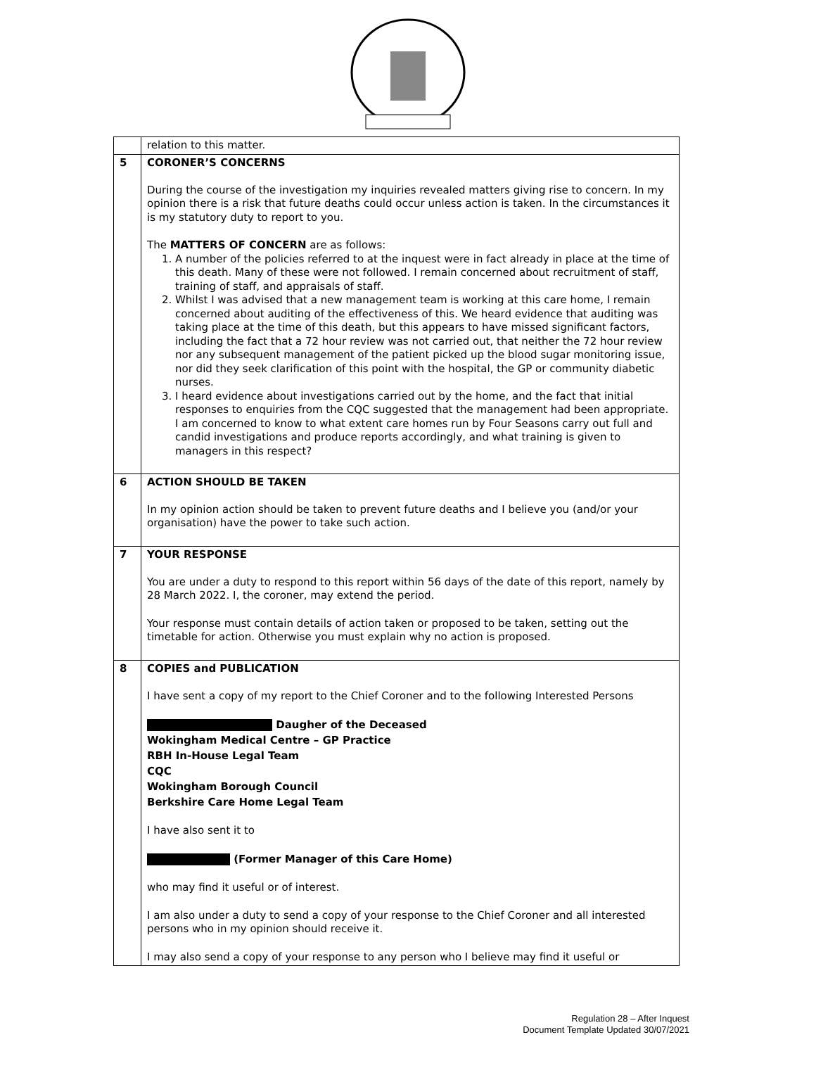| | relation to this matter. |
| 5 | CORONER’S CONCERNS During the course of the investigation my inquiries revealed matters giving rise to concern. In my opinion there is a risk that future deaths could occur unless action is taken. In the circumstances it is my statutory duty to report to you. The MATTERS OF CONCERN are as follows: 1. A number of the policies referred to at the inquest were in fact already in place at the time of this death. Many of these were not followed. I remain concerned about recruitment of staff, training of staff, and appraisals of staff. 2. Whilst I was advised that a new management team is working at this care home, I remain concerned about auditing of the effectiveness of this. We heard evidence that auditing was taking place at the time of this death, but this appears to have missed significant factors, including the fact that a 72 hour review was not carried out, that neither the 72 hour review nor any subsequent management of the patient picked up the blood sugar monitoring issue, nor did they seek clarification of this point with the hospital, the GP or community diabetic nurses. 3. I heard evidence about investigations carried out by the home, and the fact that initial responses to enquiries from the CQC suggested that the management had been appropriate. I am concerned to know to what extent care homes run by Four Seasons carry out full and candid investigations and produce reports accordingly, and what training is given to managers in this respect? |
| 6 | ACTION SHOULD BE TAKEN In my opinion action should be taken to prevent future deaths and I believe you (and/or your organisation) have the power to take such action. |
| 7 | YOUR RESPONSE You are under a duty to respond to this report within 56 days of the date of this report, namely by 28 March 2022. I, the coroner, may extend the period. Your response must contain details of action taken or proposed to be taken, setting out the timetable for action. Otherwise you must explain why no action is proposed. |
| 8 | COPIES and PUBLICATION I have sent a copy of my report to the Chief Coroner and to the following Interested Persons Daugher of the Deceased Wokingham Medical Centre – GP Practice RBH In-House Legal Team CQC Wokingham Borough Council Berkshire Care Home Legal Team I have also sent it to (Former Manager of this Care Home) who may find it useful or of interest. I am also under a duty to send a copy of your response to the Chief Coroner and all interested persons who in my opinion should receive it. I may also send a copy of your response to any person who I believe may find it useful or |
Regulation 28 – After Inquest
Document Template Updated 30/07/2021